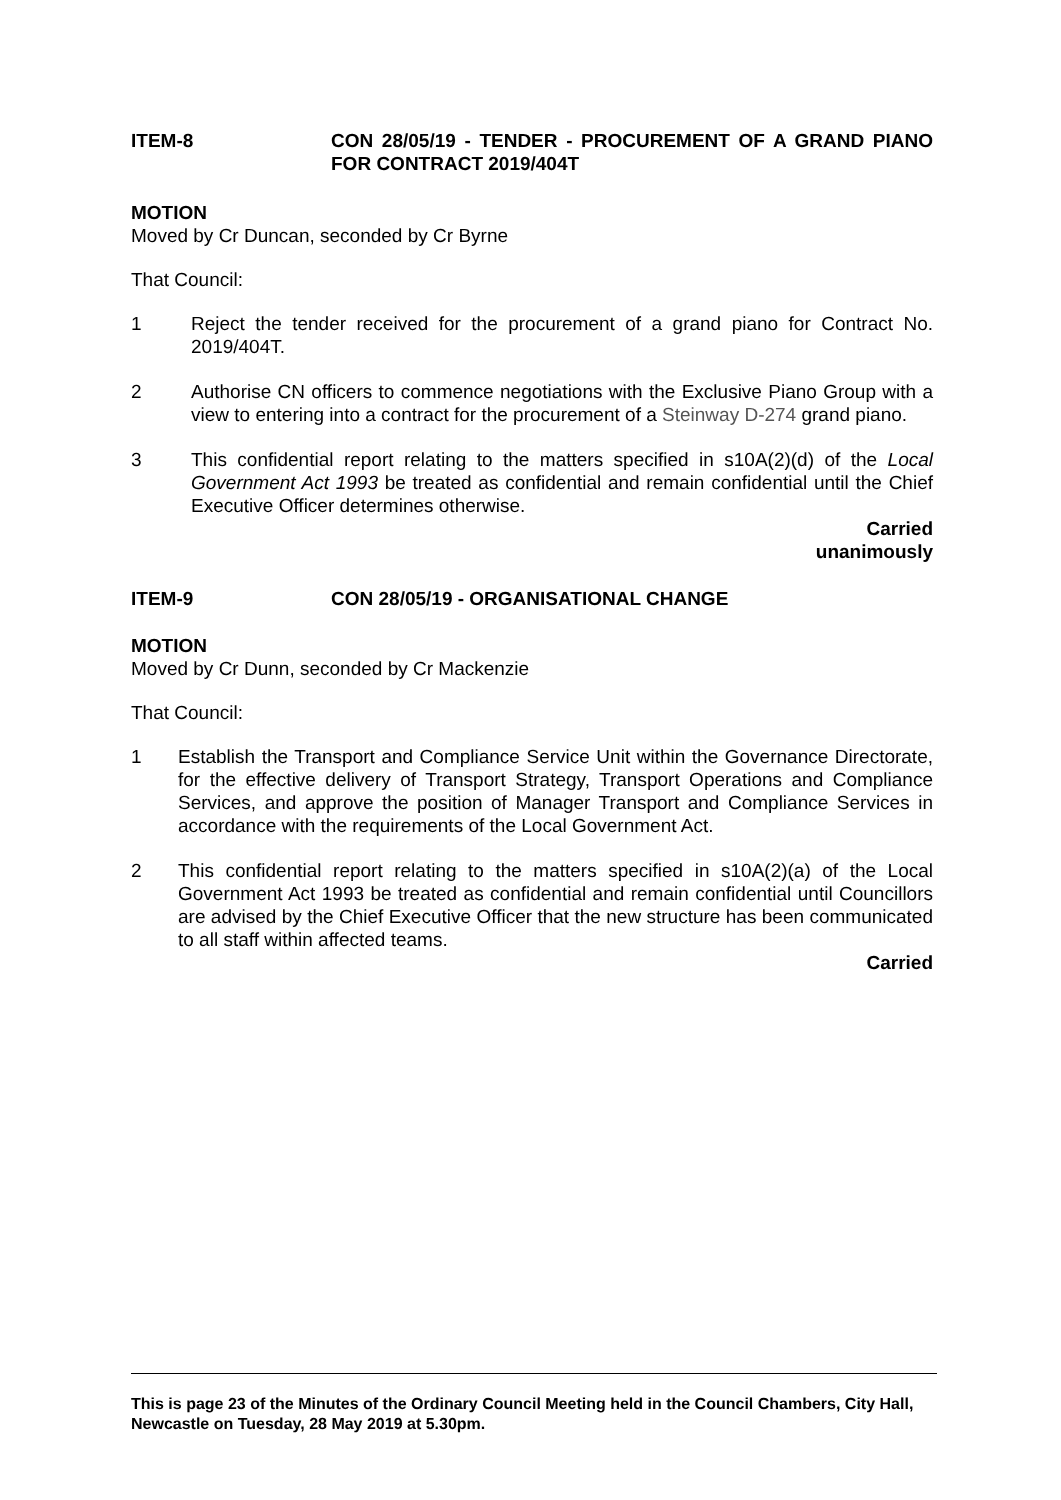ITEM-8 CON 28/05/19 - TENDER - PROCUREMENT OF A GRAND PIANO FOR CONTRACT 2019/404T
MOTION
Moved by Cr Duncan, seconded by Cr Byrne
That Council:
1 Reject the tender received for the procurement of a grand piano for Contract No. 2019/404T.
2 Authorise CN officers to commence negotiations with the Exclusive Piano Group with a view to entering into a contract for the procurement of a Steinway D-274 grand piano.
3 This confidential report relating to the matters specified in s10A(2)(d) of the Local Government Act 1993 be treated as confidential and remain confidential until the Chief Executive Officer determines otherwise.
Carried
unanimously
ITEM-9 CON 28/05/19 - ORGANISATIONAL CHANGE
MOTION
Moved by Cr Dunn, seconded by Cr Mackenzie
That Council:
1 Establish the Transport and Compliance Service Unit within the Governance Directorate, for the effective delivery of Transport Strategy, Transport Operations and Compliance Services, and approve the position of Manager Transport and Compliance Services in accordance with the requirements of the Local Government Act.
2 This confidential report relating to the matters specified in s10A(2)(a) of the Local Government Act 1993 be treated as confidential and remain confidential until Councillors are advised by the Chief Executive Officer that the new structure has been communicated to all staff within affected teams.
Carried
This is page 23 of the Minutes of the Ordinary Council Meeting held in the Council Chambers, City Hall, Newcastle on Tuesday, 28 May 2019 at 5.30pm.